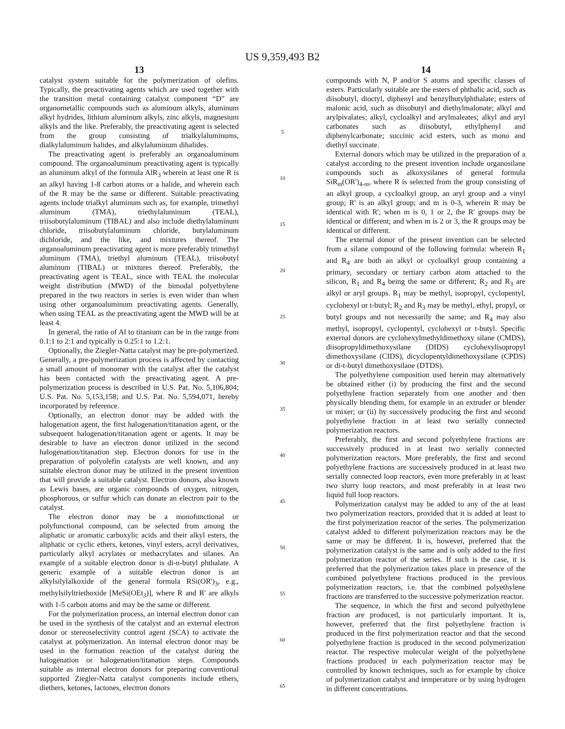US 9,359,493 B2
13
catalyst system suitable for the polymerization of olefins. Typically, the preactivating agents which are used together with the transition metal containing catalyst component “D” are organometallic compounds such as aluminum alkyls, aluminum alkyl hydrides, lithium aluminum alkyls, zinc alkyls, magnesium alkyls and the like. Preferably, the preactivating agent is selected from the group consisting of trialkylaluminums, dialkylaluminum halides, and alkylaluminum dihalides.
The preactivating agent is preferably an organoaluminum compound. The organoaluminum preactivating agent is typically an aluminum alkyl of the formula AlR<sub>3</sub> wherein at least one R is an alkyl having 1-8 carbon atoms or a halide, and wherein each of the R may be the same or different. Suitable preactivating agents include trialkyl aluminum such as, for example, trimethyl aluminum (TMA), triethylaluminum (TEAL), triisobutylaluminum (TIBAL) and also include diethylaluminum chloride, triisobutylaluminum chloride, butylaluminum dichloride, and the like, and mixtures thereof. The organoaluminum preactivating agent is more preferably trimethyl aluminum (TMA), triethyl aluminum (TEAL), triisobutyl aluminum (TIBAL) or mixtures thereof. Preferably, the preactivating agent is TEAL, since with TEAL the molecular weight distribution (MWD) of the bimodal polyethylene prepared in the two reactors in series is even wider than when using other organoaluminum preactivating agents. Generally, when using TEAL as the preactivating agent the MWD will be at least 4.
In general, the ratio of Al to titanium can be in the range from 0.1:1 to 2:1 and typically is 0.25:1 to 1.2:1.
Optionally, the Ziegler-Natta catalyst may be pre-polymerized. Generally, a pre-polymerization process is affected by contacting a small amount of monomer with the catalyst after the catalyst has been contacted with the preactivating agent. A pre-polymerization process is described in U.S. Pat. No. 5,106,804; U.S. Pat. No. 5,153,158; and U.S. Pat. No. 5,594,071, hereby incorporated by reference.
Optionally, an electron donor may be added with the halogenation agent, the first halogenation/titanation agent, or the subsequent halogenation/titanation agent or agents. It may be desirable to have an electron donor utilized in the second halogenation/titanation step. Electron donors for use in the preparation of polyolefin catalysts are well known, and any suitable electron donor may be utilized in the present invention that will provide a suitable catalyst. Electron donors, also known as Lewis bases, are organic compounds of oxygen, nitrogen, phosphorous, or sulfur which can donate an electron pair to the catalyst.
The electron donor may be a monofunctional or polyfunctional compound, can be selected from among the aliphatic or aromatic carboxylic acids and their alkyl esters, the aliphatic or cyclic ethers, ketones, vinyl esters, acryl derivatives, particularly alkyl acrylates or methacrylates and silanes. An example of a suitable electron donor is di-n-butyl phthalate. A generic example of a suitable electron donor is an alkylsilylalkoxide of the general formula RSi(OR')<sub>3</sub>, e.g., methylsilyltriethoxide [MeSi(OEt<sub>3</sub>)], where R and R' are alkyls with 1-5 carbon atoms and may be the same or different.
For the polymerization process, an internal electron donor can be used in the synthesis of the catalyst and an external electron donor or stereoselectivity control agent (SCA) to activate the catalyst at polymerization. An internal electron donor may be used in the formation reaction of the catalyst during the halogenation or halogenation/titanation steps. Compounds suitable as internal electron donors for preparing conventional supported Ziegler-Natta catalyst components include ethers, diethers, ketones, lactones, electron donors
5
10
15
20
25
30
35
40
45
50
55
60
65
14
compounds with N, P and/or S atoms and specific classes of esters. Particularly suitable are the esters of phthalic acid, such as diisobutyl, dioctyl, diphenyl and benzylbutylphthalate; esters of malonic acid, such as diisobutyl and diethylmalonate; alkyl and arylpivalates; alkyl, cycloalkyl and arylmaleates; alkyl and aryl carbonates such as diisobutyl, ethylphenyl and diphenylcarbonate; succinic acid esters, such as mono and diethyl succinate.
External donors which may be utilized in the preparation of a catalyst according to the present invention include organosilane compounds such as alkoxysilanes of general formula SiR<sub>m</sub>(OR')<sub>4-m</sub>, where R is selected from the group consisting of an alkyl group, a cycloalkyl group, an aryl group and a vinyl group; R' is an alkyl group; and m is 0-3, wherein R may be identical with R'; when m is 0, 1 or 2, the R' groups may be identical or different; and when m is 2 or 3, the R groups may be identical or different.
The external donor of the present invention can be selected from a silane compound of the following formula: wherein R<sub>1</sub> and R<sub>4</sub> are both an alkyl or cycloalkyl group containing a primary, secondary or tertiary carbon atom attached to the silicon, R<sub>1</sub> and R<sub>4</sub> being the same or different; R<sub>2</sub> and R<sub>3</sub> are alkyl or aryl groups. R<sub>1</sub> may be methyl, isopropyl, cyclopentyl, cyclohexyl or t-butyl; R<sub>2</sub> and R<sub>3</sub> may be methyl, ethyl, propyl, or butyl groups and not necessarily the same; and R<sub>4</sub> may also methyl, isopropyl, cyclopentyl, cyclohexyl or t-butyl. Specific external donors are cyclohexylmethyldimethoxy silane (CMDS), diisopropyldimethoxysilane (DIDS) cyclohexylisopropyl dimethoxysilane (CIDS), dicyclopentyldimethoxysilane (CPDS) or di-t-butyl dimethoxysilane (DTDS).
The polyethylene composition used herein may alternatively be obtained either (i) by producing the first and the second polyethylene fraction separately from one another and then physically blending them, for example in an extruder or blender or mixer; or (ii) by successively producing the first and second polyethylene fraction in at least two serially connected polymerization reactors.
Preferably, the first and second polyethylene fractions are successively produced in at least two serially connected polymerization reactors. More preferably, the first and second polyethylene fractions are successively produced in at least two serially connected loop reactors, even more preferably in at least two slurry loop reactors, and most preferably in at least two liquid full loop reactors.
Polymerization catalyst may be added to any of the at least two polymerization reactors, provided that it is added at least to the first polymerization reactor of the series. The polymerization catalyst added to different polymerization reactors may be the same or may be different. It is, however, preferred that the polymerization catalyst is the same and is only added to the first polymerization reactor of the series. If such is the case, it is preferred that the polymerization takes place in presence of the combined polyethylene fractions produced in the previous polymerization reactors, i.e. that the combined polyethylene fractions are transferred to the successive polymerization reactor.
The sequence, in which the first and second polyethylene fraction are produced, is not particularly important. It is, however, preferred that the first polyethylene fraction is produced in the first polymerization reactor and that the second polyethylene fraction is produced in the second polymerization reactor. The respective molecular weight of the polyethylene fractions produced in each polymerization reactor may be controlled by known techniques, such as for example by choice of polymerization catalyst and temperature or by using hydrogen in different concentrations.